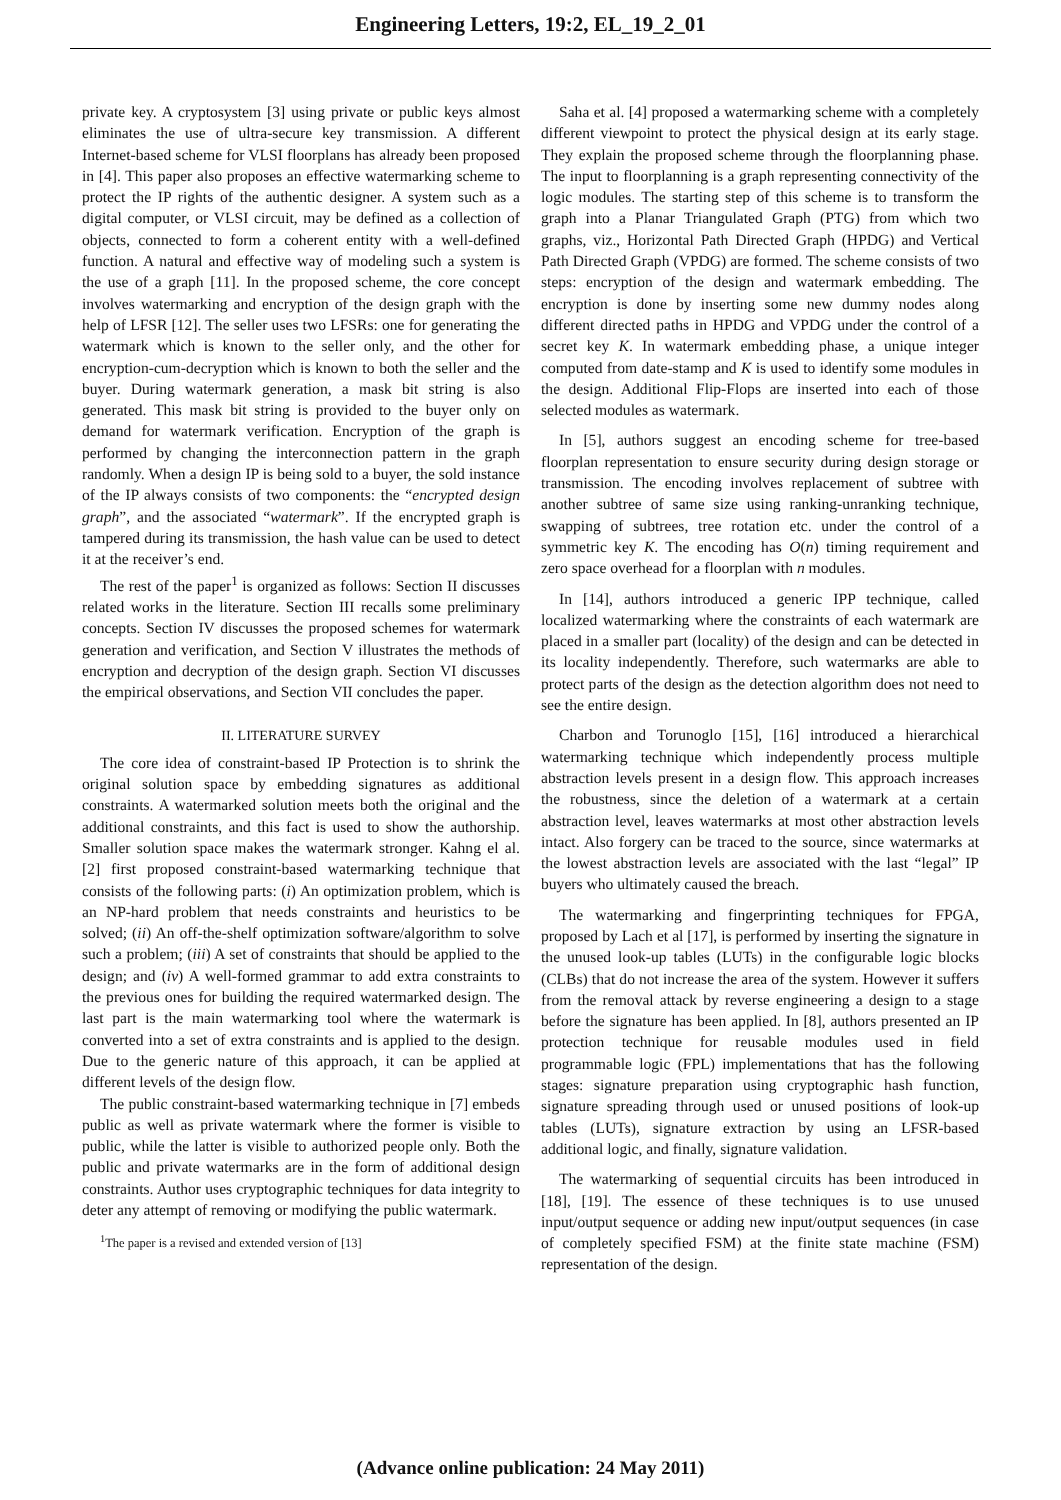Engineering Letters, 19:2, EL_19_2_01
private key. A cryptosystem [3] using private or public keys almost eliminates the use of ultra-secure key transmission. A different Internet-based scheme for VLSI floorplans has already been proposed in [4]. This paper also proposes an effective watermarking scheme to protect the IP rights of the authentic designer. A system such as a digital computer, or VLSI circuit, may be defined as a collection of objects, connected to form a coherent entity with a well-defined function. A natural and effective way of modeling such a system is the use of a graph [11]. In the proposed scheme, the core concept involves watermarking and encryption of the design graph with the help of LFSR [12]. The seller uses two LFSRs: one for generating the watermark which is known to the seller only, and the other for encryption-cum-decryption which is known to both the seller and the buyer. During watermark generation, a mask bit string is also generated. This mask bit string is provided to the buyer only on demand for watermark verification. Encryption of the graph is performed by changing the interconnection pattern in the graph randomly. When a design IP is being sold to a buyer, the sold instance of the IP always consists of two components: the “encrypted design graph”, and the associated “watermark”. If the encrypted graph is tampered during its transmission, the hash value can be used to detect it at the receiver’s end.
The rest of the paper<sup>1</sup> is organized as follows: Section II discusses related works in the literature. Section III recalls some preliminary concepts. Section IV discusses the proposed schemes for watermark generation and verification, and Section V illustrates the methods of encryption and decryption of the design graph. Section VI discusses the empirical observations, and Section VII concludes the paper.
II. LITERATURE SURVEY
The core idea of constraint-based IP Protection is to shrink the original solution space by embedding signatures as additional constraints. A watermarked solution meets both the original and the additional constraints, and this fact is used to show the authorship. Smaller solution space makes the watermark stronger. Kahng el al. [2] first proposed constraint-based watermarking technique that consists of the following parts: (i) An optimization problem, which is an NP-hard problem that needs constraints and heuristics to be solved; (ii) An off-the-shelf optimization software/algorithm to solve such a problem; (iii) A set of constraints that should be applied to the design; and (iv) A well-formed grammar to add extra constraints to the previous ones for building the required watermarked design. The last part is the main watermarking tool where the watermark is converted into a set of extra constraints and is applied to the design. Due to the generic nature of this approach, it can be applied at different levels of the design flow.
The public constraint-based watermarking technique in [7] embeds public as well as private watermark where the former is visible to public, while the latter is visible to authorized people only. Both the public and private watermarks are in the form of additional design constraints. Author uses cryptographic techniques for data integrity to deter any attempt of removing or modifying the public watermark.
<sup>1</sup> The paper is a revised and extended version of [13]
Saha et al. [4] proposed a watermarking scheme with a completely different viewpoint to protect the physical design at its early stage. They explain the proposed scheme through the floorplanning phase. The input to floorplanning is a graph representing connectivity of the logic modules. The starting step of this scheme is to transform the graph into a Planar Triangulated Graph (PTG) from which two graphs, viz., Horizontal Path Directed Graph (HPDG) and Vertical Path Directed Graph (VPDG) are formed. The scheme consists of two steps: encryption of the design and watermark embedding. The encryption is done by inserting some new dummy nodes along different directed paths in HPDG and VPDG under the control of a secret key K. In watermark embedding phase, a unique integer computed from date-stamp and K is used to identify some modules in the design. Additional Flip-Flops are inserted into each of those selected modules as watermark.
In [5], authors suggest an encoding scheme for tree-based floorplan representation to ensure security during design storage or transmission. The encoding involves replacement of subtree with another subtree of same size using ranking-unranking technique, swapping of subtrees, tree rotation etc. under the control of a symmetric key K. The encoding has O(n) timing requirement and zero space overhead for a floorplan with n modules.
In [14], authors introduced a generic IPP technique, called localized watermarking where the constraints of each watermark are placed in a smaller part (locality) of the design and can be detected in its locality independently. Therefore, such watermarks are able to protect parts of the design as the detection algorithm does not need to see the entire design.
Charbon and Torunoglo [15], [16] introduced a hierarchical watermarking technique which independently process multiple abstraction levels present in a design flow. This approach increases the robustness, since the deletion of a watermark at a certain abstraction level, leaves watermarks at most other abstraction levels intact. Also forgery can be traced to the source, since watermarks at the lowest abstraction levels are associated with the last “legal” IP buyers who ultimately caused the breach.
The watermarking and fingerprinting techniques for FPGA, proposed by Lach et al [17], is performed by inserting the signature in the unused look-up tables (LUTs) in the configurable logic blocks (CLBs) that do not increase the area of the system. However it suffers from the removal attack by reverse engineering a design to a stage before the signature has been applied. In [8], authors presented an IP protection technique for reusable modules used in field programmable logic (FPL) implementations that has the following stages: signature preparation using cryptographic hash function, signature spreading through used or unused positions of look-up tables (LUTs), signature extraction by using an LFSR-based additional logic, and finally, signature validation.
The watermarking of sequential circuits has been introduced in [18], [19]. The essence of these techniques is to use unused input/output sequence or adding new input/output sequences (in case of completely specified FSM) at the finite state machine (FSM) representation of the design.
(Advance online publication: 24 May 2011)